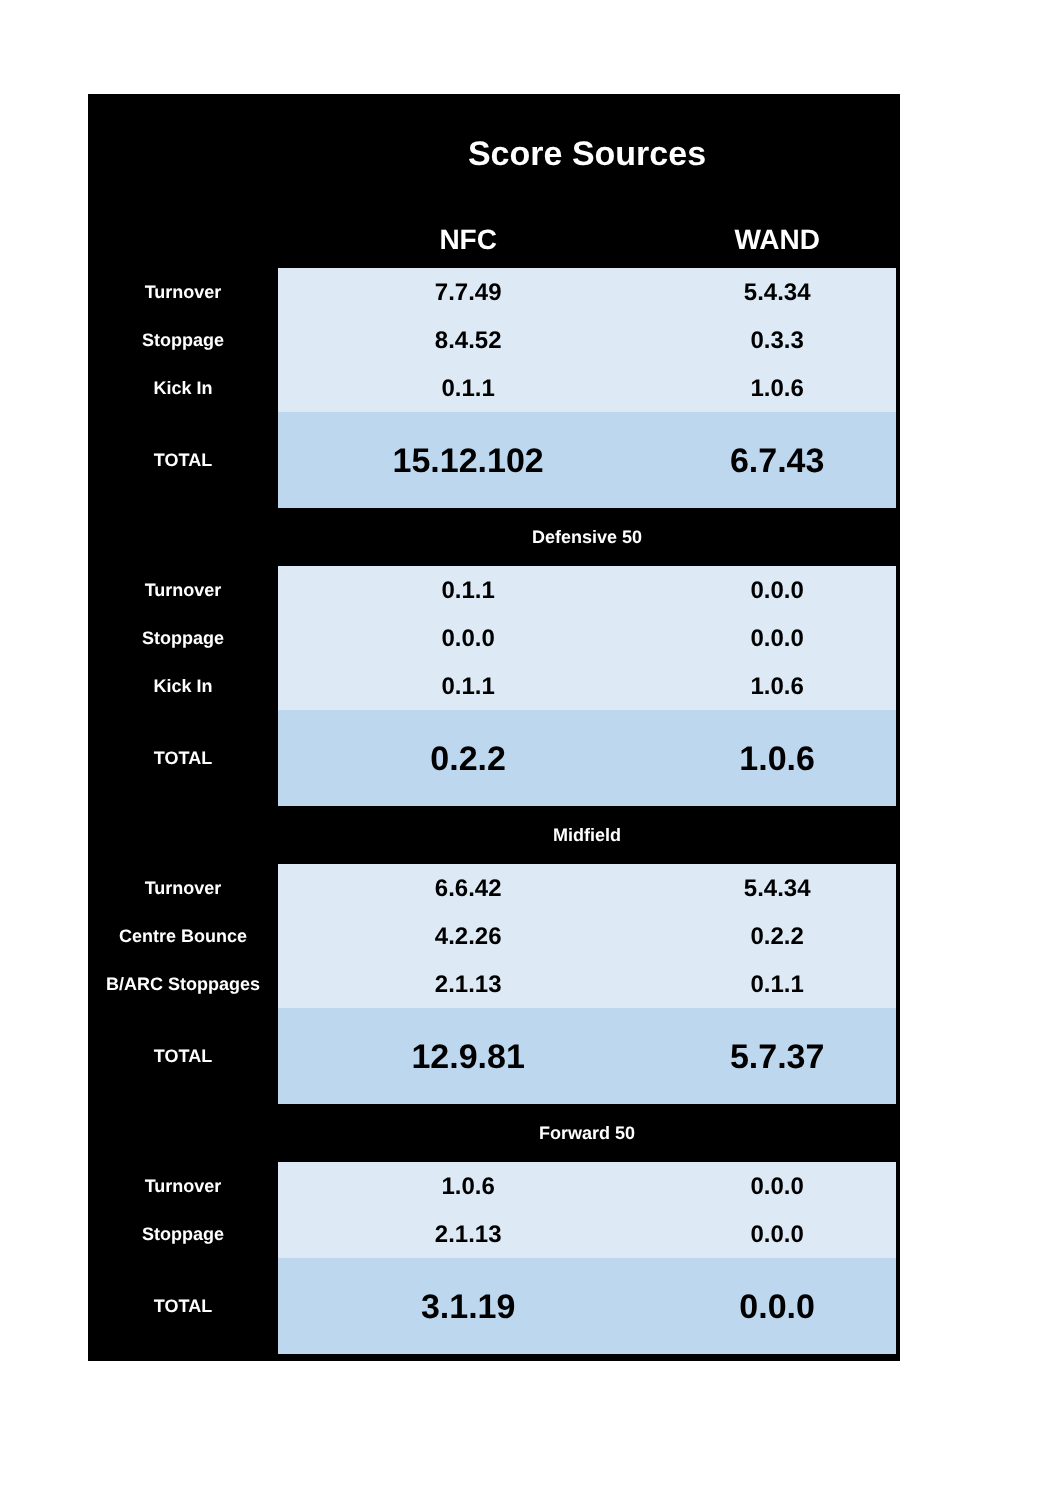| | Score Sources | |
| --- | --- | --- |
| | NFC | WAND |
| Turnover | 7.7.49 | 5.4.34 |
| Stoppage | 8.4.52 | 0.3.3 |
| Kick In | 0.1.1 | 1.0.6 |
| TOTAL | 15.12.102 | 6.7.43 |
| | Defensive 50 | |
| Turnover | 0.1.1 | 0.0.0 |
| Stoppage | 0.0.0 | 0.0.0 |
| Kick In | 0.1.1 | 1.0.6 |
| TOTAL | 0.2.2 | 1.0.6 |
| | Midfield | |
| Turnover | 6.6.42 | 5.4.34 |
| Centre Bounce | 4.2.26 | 0.2.2 |
| B/ARC Stoppages | 2.1.13 | 0.1.1 |
| TOTAL | 12.9.81 | 5.7.37 |
| | Forward 50 | |
| Turnover | 1.0.6 | 0.0.0 |
| Stoppage | 2.1.13 | 0.0.0 |
| TOTAL | 3.1.19 | 0.0.0 |